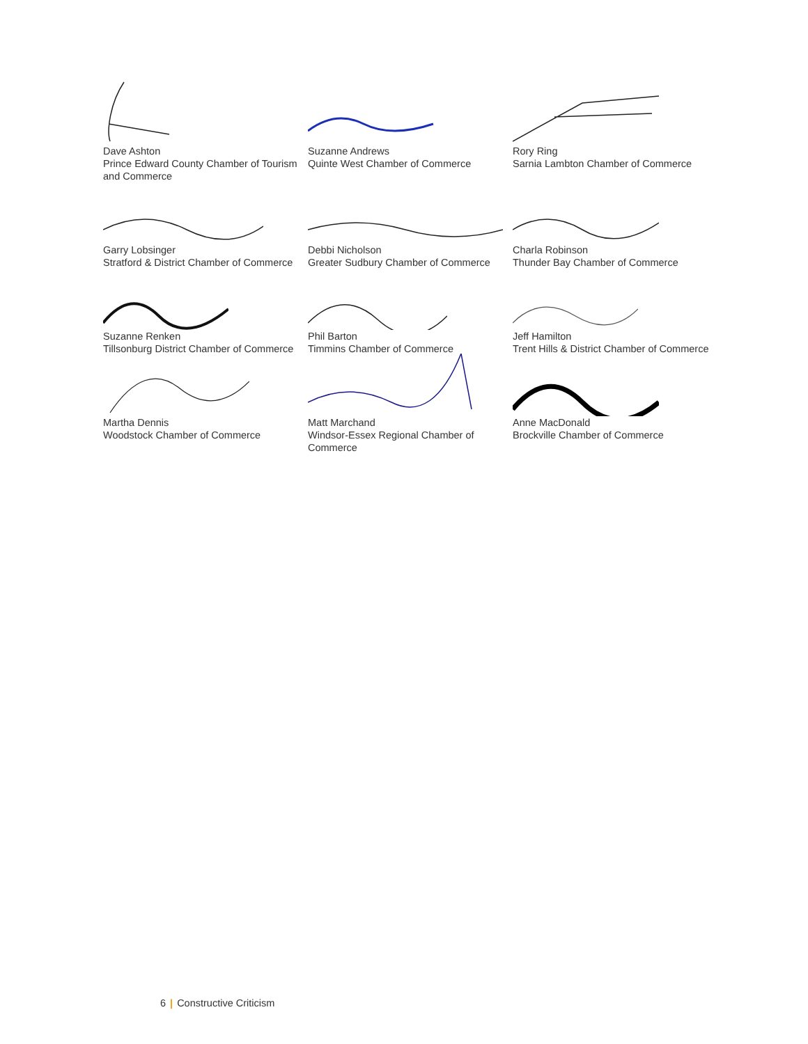Dave Ashton
Prince Edward County Chamber of Tourism and Commerce
Suzanne Andrews
Quinte West Chamber of Commerce
Rory Ring
Sarnia Lambton Chamber of Commerce
Garry Lobsinger
Stratford & District Chamber of Commerce
Debbi Nicholson
Greater Sudbury Chamber of Commerce
Charla Robinson
Thunder Bay Chamber of Commerce
Suzanne Renken
Tillsonburg District Chamber of Commerce
Phil Barton
Timmins Chamber of Commerce
Jeff Hamilton
Trent Hills & District Chamber of Commerce
Martha Dennis
Woodstock Chamber of Commerce
Matt Marchand
Windsor-Essex Regional Chamber of Commerce
Anne MacDonald
Brockville Chamber of Commerce
6 | Constructive Criticism